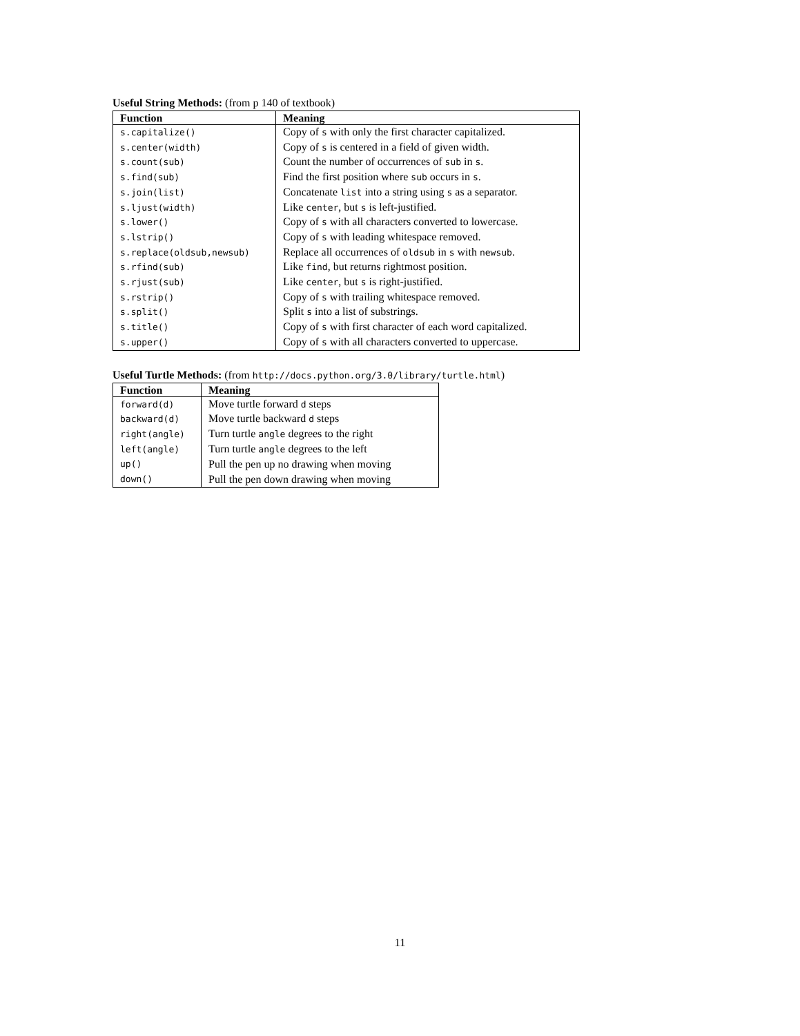Useful String Methods: (from p 140 of textbook)
| Function | Meaning |
| --- | --- |
| s.capitalize() | Copy of s with only the first character capitalized. |
| s.center(width) | Copy of s is centered in a field of given width. |
| s.count(sub) | Count the number of occurrences of sub in s . |
| s.find(sub) | Find the first position where sub occurs in s . |
| s.join(list) | Concatenate list into a string using s as a separator. |
| s.ljust(width) | Like center , but s is left-justified. |
| s.lower() | Copy of s with all characters converted to lowercase. |
| s.lstrip() | Copy of s with leading whitespace removed. |
| s.replace(oldsub,newsub) | Replace all occurrences of oldsub in s with newsub . |
| s.rfind(sub) | Like find , but returns rightmost position. |
| s.rjust(sub) | Like center , but s is right-justified. |
| s.rstrip() | Copy of s with trailing whitespace removed. |
| s.split() | Split s into a list of substrings. |
| s.title() | Copy of s with first character of each word capitalized. |
| s.upper() | Copy of s with all characters converted to uppercase. |
Useful Turtle Methods: (from http://docs.python.org/3.0/library/turtle.html)
| Function | Meaning |
| --- | --- |
| forward(d) | Move turtle forward d steps |
| backward(d) | Move turtle backward d steps |
| right(angle) | Turn turtle angle degrees to the right |
| left(angle) | Turn turtle angle degrees to the left |
| up() | Pull the pen up no drawing when moving |
| down() | Pull the pen down drawing when moving |
11